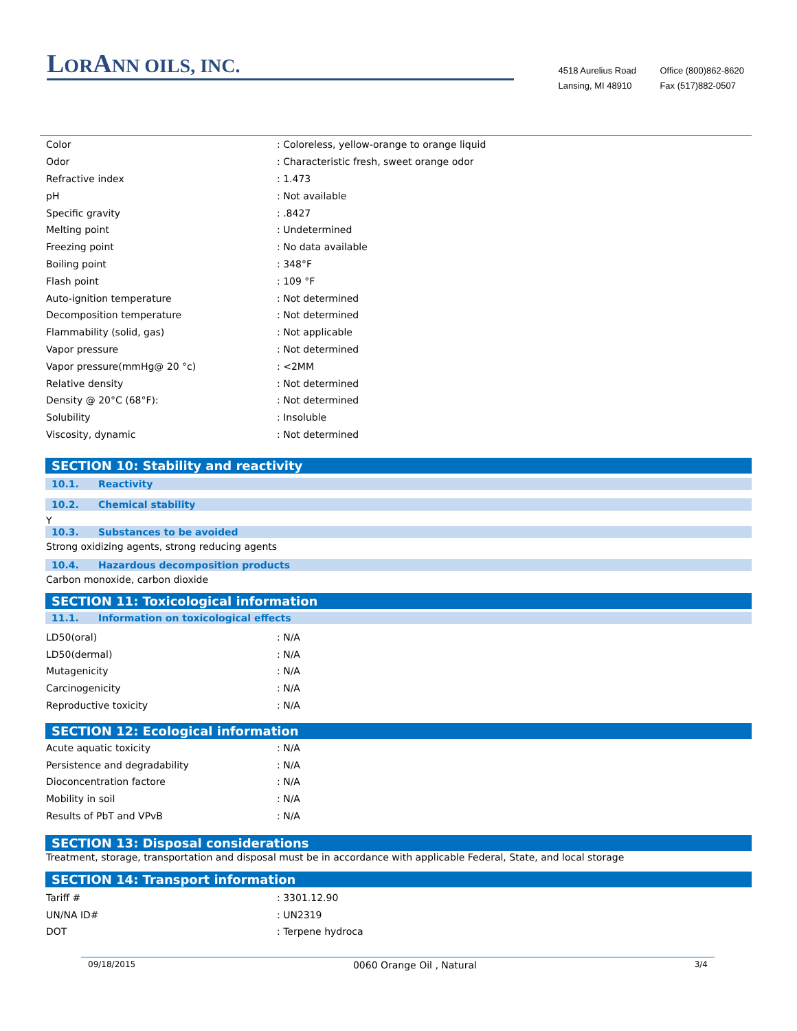LORANN OILS, INC.
4518 Aurelius Road
Lansing, MI 48910
Office (800)862-8620
Fax (517)882-0507
| Color | : Coloreless, yellow-orange to orange liquid |
| Odor | : Characteristic fresh, sweet orange odor |
| Refractive index | : 1.473 |
| pH | : Not available |
| Specific gravity | : .8427 |
| Melting point | : Undetermined |
| Freezing point | : No data available |
| Boiling point | : 348°F |
| Flash point | : 109 °F |
| Auto-ignition temperature | : Not determined |
| Decomposition temperature | : Not determined |
| Flammability (solid, gas) | : Not applicable |
| Vapor pressure | : Not determined |
| Vapor pressure(mmHg@ 20 °c) | : <2MM |
| Relative density | : Not determined |
| Density @ 20°C (68°F): | : Not determined |
| Solubility | : Insoluble |
| Viscosity, dynamic | : Not determined |
SECTION 10: Stability and reactivity
10.1. Reactivity
10.2. Chemical stability
Y
10.3. Substances to be avoided
Strong oxidizing agents, strong reducing agents
10.4. Hazardous decomposition products
Carbon monoxide, carbon dioxide
SECTION 11: Toxicological information
11.1. Information on toxicological effects
| LD50(oral) | : N/A |
| LD50(dermal) | : N/A |
| Mutagenicity | : N/A |
| Carcinogenicity | : N/A |
| Reproductive toxicity | : N/A |
SECTION 12: Ecological information
| Acute aquatic toxicity | : N/A |
| Persistence and degradability | : N/A |
| Dioconcentration factore | : N/A |
| Mobility in soil | : N/A |
| Results of PbT and VPvB | : N/A |
SECTION 13: Disposal considerations
Treatment, storage, transportation and disposal must be in accordance with applicable Federal, State, and local storage
SECTION 14: Transport information
| Tariff # | : 3301.12.90 |
| UN/NA ID# | : UN2319 |
| DOT | : Terpene hydroca |
09/18/2015 0060 Orange Oil , Natural 3/4